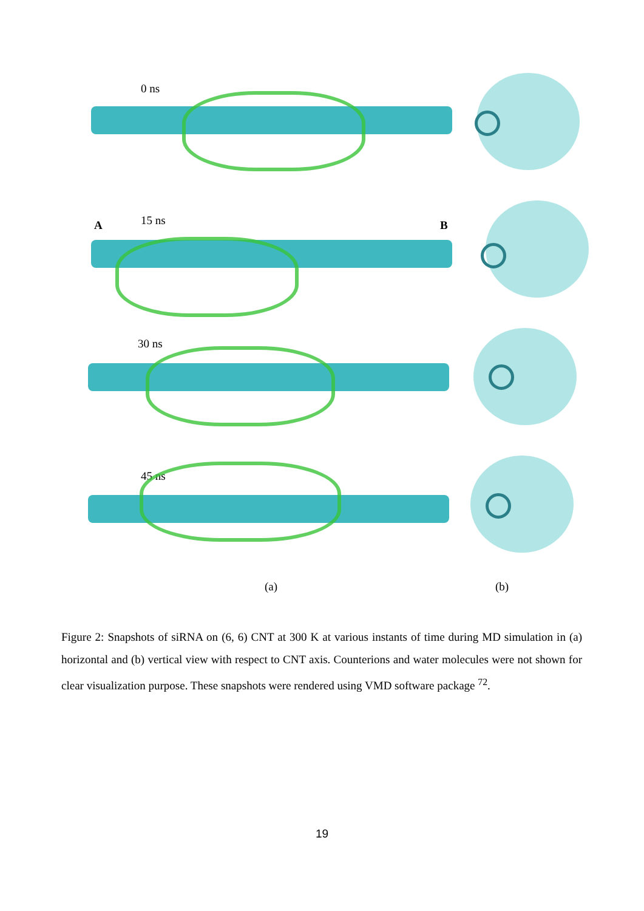0 ns
A 15 ns B
30 ns
45 ns
(a) (b)
Figure 2: Snapshots of siRNA on (6, 6) CNT at 300 K at various instants of time during MD simulation in (a) horizontal and (b) vertical view with respect to CNT axis. Counterions and water molecules were not shown for clear visualization purpose. These snapshots were rendered using VMD software package <sup>72</sup>.
19